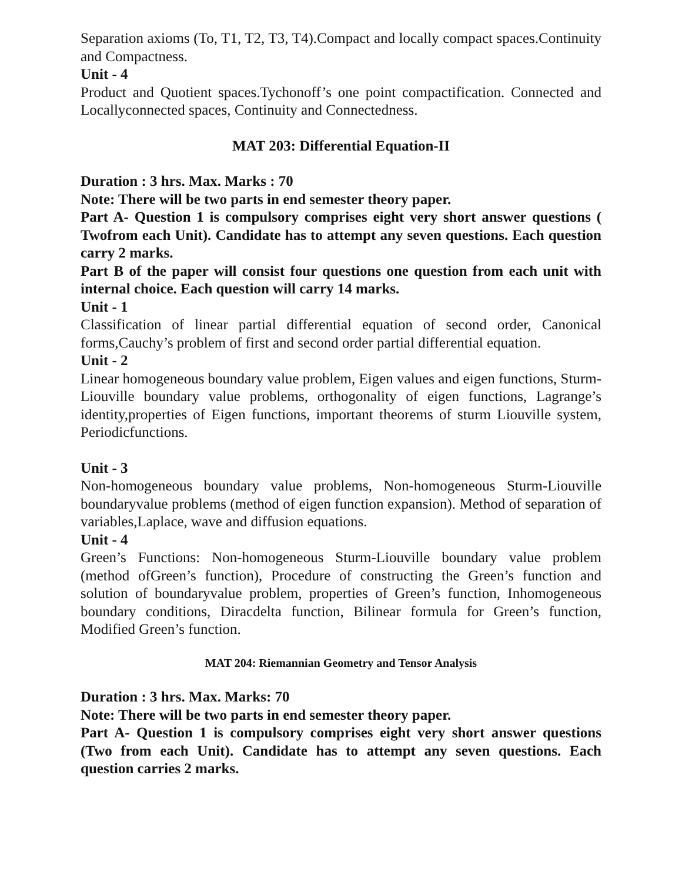Separation axioms (To, T1, T2, T3, T4).Compact and locally compact spaces.Continuity and Compactness.
Unit - 4
Product and Quotient spaces.Tychonoff’s one point compactification. Connected and Locallyconnected spaces, Continuity and Connectedness.
MAT 203: Differential Equation-II
Duration : 3 hrs. Max. Marks : 70
Note: There will be two parts in end semester theory paper.
Part A- Question 1 is compulsory comprises eight very short answer questions ( Twofrom each Unit). Candidate has to attempt any seven questions. Each question carry 2 marks.
Part B of the paper will consist four questions one question from each unit with internal choice. Each question will carry 14 marks.
Unit - 1
Classification of linear partial differential equation of second order, Canonical forms,Cauchy’s problem of first and second order partial differential equation.
Unit - 2
Linear homogeneous boundary value problem, Eigen values and eigen functions, Sturm-Liouville boundary value problems, orthogonality of eigen functions, Lagrange’s identity,properties of Eigen functions, important theorems of sturm Liouville system, Periodicfunctions.
Unit - 3
Non-homogeneous boundary value problems, Non-homogeneous Sturm-Liouville boundaryvalue problems (method of eigen function expansion). Method of separation of variables,Laplace, wave and diffusion equations.
Unit - 4
Green’s Functions: Non-homogeneous Sturm-Liouville boundary value problem (method ofGreen’s function), Procedure of constructing the Green’s function and solution of boundaryvalue problem, properties of Green’s function, Inhomogeneous boundary conditions, Diracdelta function, Bilinear formula for Green’s function, Modified Green’s function.
MAT 204: Riemannian Geometry and Tensor Analysis
Duration : 3 hrs. Max. Marks: 70
Note: There will be two parts in end semester theory paper.
Part A- Question 1 is compulsory comprises eight very short answer questions (Two from each Unit). Candidate has to attempt any seven questions. Each question carries 2 marks.